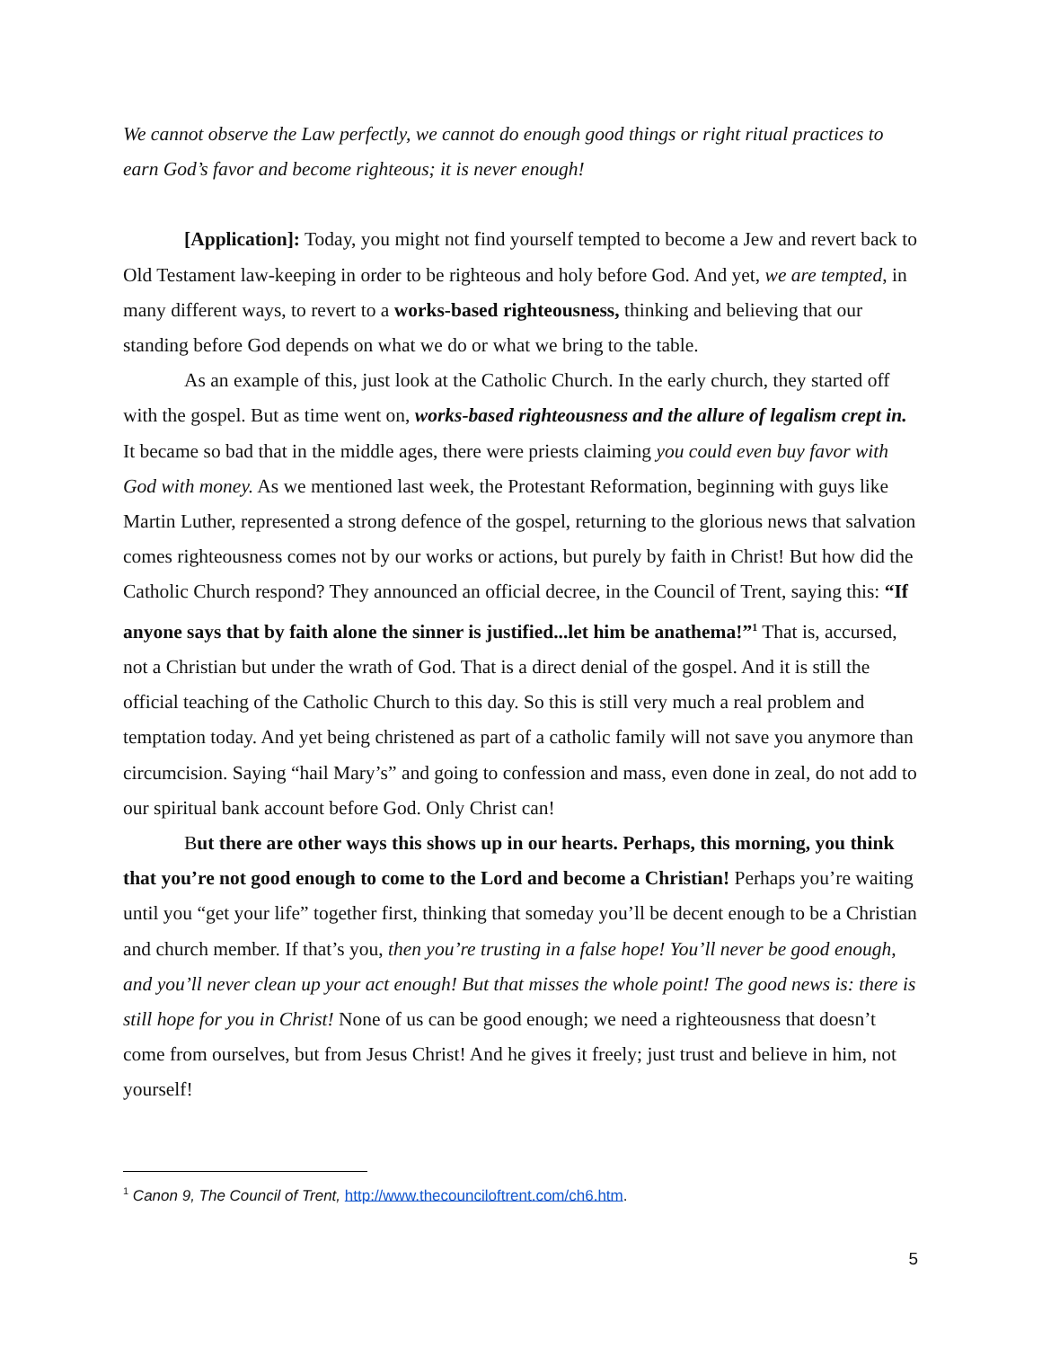We cannot observe the Law perfectly, we cannot do enough good things or right ritual practices to earn God’s favor and become righteous; it is never enough!
[Application]: Today, you might not find yourself tempted to become a Jew and revert back to Old Testament law-keeping in order to be righteous and holy before God. And yet, we are tempted, in many different ways, to revert to a works-based righteousness, thinking and believing that our standing before God depends on what we do or what we bring to the table.
As an example of this, just look at the Catholic Church. In the early church, they started off with the gospel. But as time went on, works-based righteousness and the allure of legalism crept in. It became so bad that in the middle ages, there were priests claiming you could even buy favor with God with money. As we mentioned last week, the Protestant Reformation, beginning with guys like Martin Luther, represented a strong defence of the gospel, returning to the glorious news that salvation comes righteousness comes not by our works or actions, but purely by faith in Christ! But how did the Catholic Church respond? They announced an official decree, in the Council of Trent, saying this: “If anyone says that by faith alone the sinner is justified...let him be anathema!”<sup>1</sup> That is, accursed, not a Christian but under the wrath of God. That is a direct denial of the gospel. And it is still the official teaching of the Catholic Church to this day. So this is still very much a real problem and temptation today. And yet being christened as part of a catholic family will not save you anymore than circumcision. Saying “hail Mary’s” and going to confession and mass, even done in zeal, do not add to our spiritual bank account before God. Only Christ can!
But there are other ways this shows up in our hearts. Perhaps, this morning, you think that you’re not good enough to come to the Lord and become a Christian! Perhaps you’re waiting until you “get your life” together first, thinking that someday you’ll be decent enough to be a Christian and church member. If that’s you, then you’re trusting in a false hope! You’ll never be good enough, and you’ll never clean up your act enough! But that misses the whole point! The good news is: there is still hope for you in Christ! None of us can be good enough; we need a righteousness that doesn’t come from ourselves, but from Jesus Christ! And he gives it freely; just trust and believe in him, not yourself!
<sup>1</sup> Canon 9, The Council of Trent, http://www.thecounciloftrent.com/ch6.htm.
5